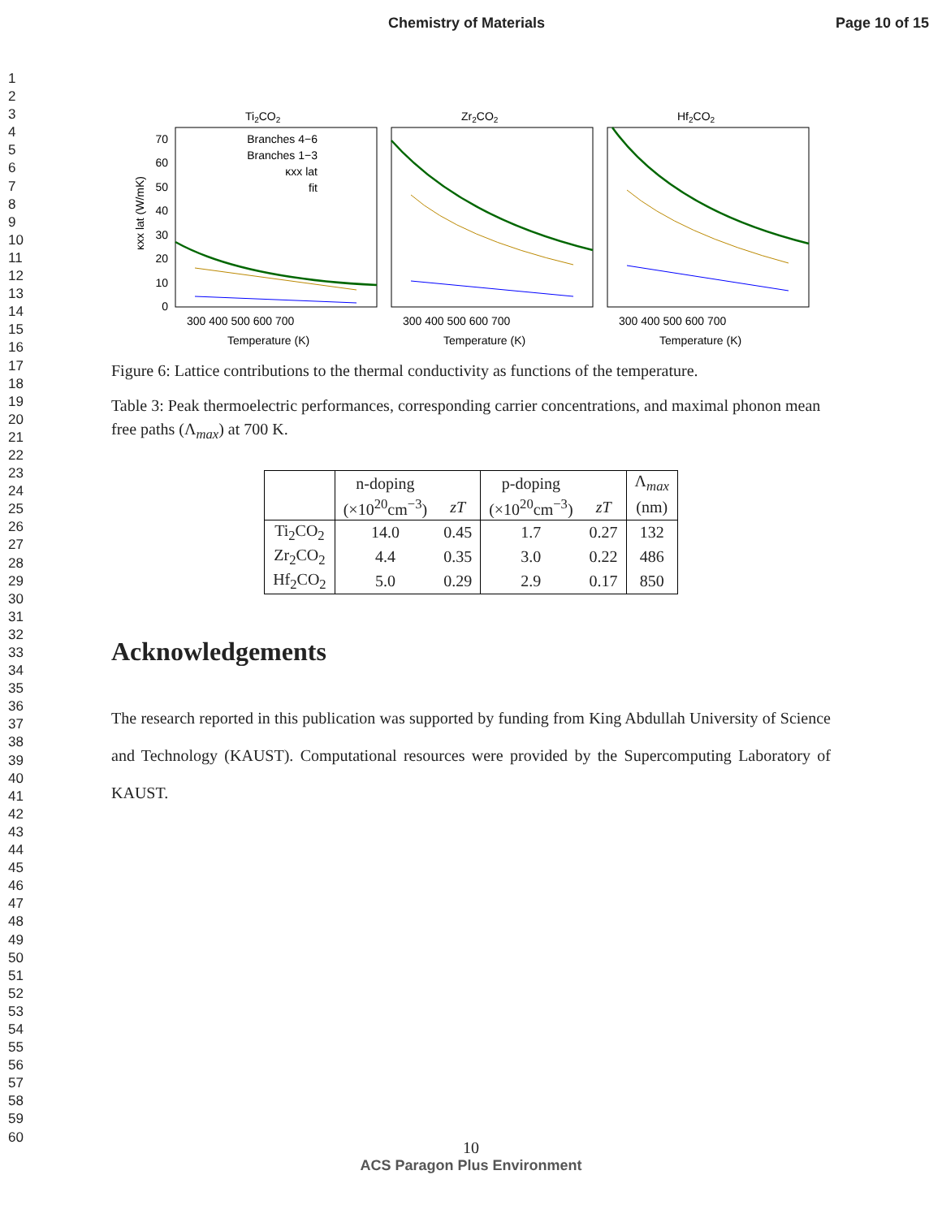Chemistry of Materials Page 10 of 15
1
2
3
4
5
6
7
8
9
10
11
12
13
14
15
16
17
18
19
20
21
22
23
24
25
26
27
28
29
30
31
32
33
34
35
36
37
38
39
40
41
42
43
44
45
46
47
48
49
50
51
52
53
54
55
56
57
58
59
60
Ti2CO2
Zr2CO2
Hf2CO2
70
60
50
40
30
20
10
0
Branches 4−6
Branches 1−3
κxx lat
fit
κxx lat (W/mK)
300 400 500 600 700
300 400 500 600 700
300 400 500 600 700
Temperature (K)
Temperature (K)
Temperature (K)
Figure 6: Lattice contributions to the thermal conductivity as functions of the temperature.
Table 3: Peak thermoelectric performances, corresponding carrier concentrations, and maximal phonon mean free paths (Λ<sub>max</sub>) at 700 K.
| | n-doping | | p-doping | | Λ<sub>max</sub> |
| | (×10<sup>20</sup>cm<sup>−3</sup>) | zT | (×10<sup>20</sup>cm<sup>−3</sup>) | zT | (nm) |
| Ti<sub>2</sub>CO<sub>2</sub> | 14.0 | 0.45 | 1.7 | 0.27 | 132 |
| Zr<sub>2</sub>CO<sub>2</sub> | 4.4 | 0.35 | 3.0 | 0.22 | 486 |
| Hf<sub>2</sub>CO<sub>2</sub> | 5.0 | 0.29 | 2.9 | 0.17 | 850 |
Acknowledgements
The research reported in this publication was supported by funding from King Abdullah University of Science and Technology (KAUST). Computational resources were provided by the Supercomputing Laboratory of KAUST.
10
ACS Paragon Plus Environment